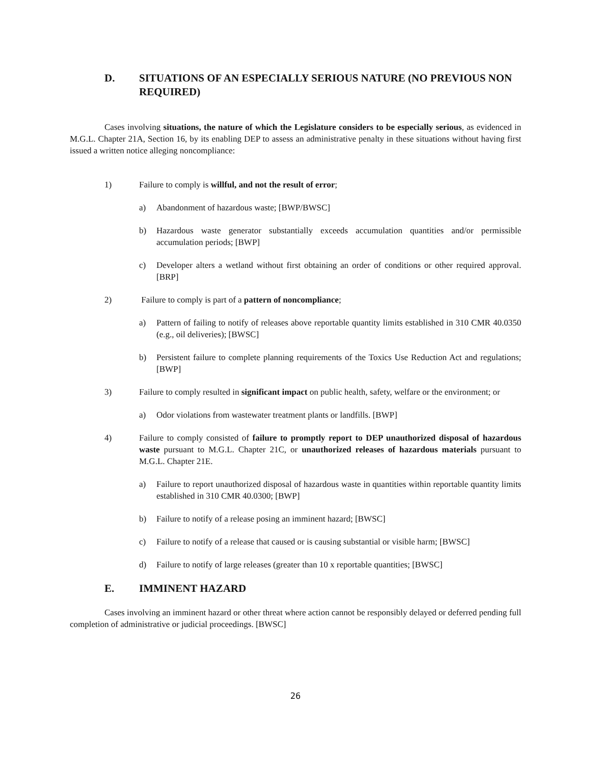D. SITUATIONS OF AN ESPECIALLY SERIOUS NATURE (NO PREVIOUS NON REQUIRED)
Cases involving situations, the nature of which the Legislature considers to be especially serious, as evidenced in M.G.L. Chapter 21A, Section 16, by its enabling DEP to assess an administrative penalty in these situations without having first issued a written notice alleging noncompliance:
1) Failure to comply is willful, and not the result of error;
a) Abandonment of hazardous waste; [BWP/BWSC]
b) Hazardous waste generator substantially exceeds accumulation quantities and/or permissible accumulation periods; [BWP]
c) Developer alters a wetland without first obtaining an order of conditions or other required approval. [BRP]
2) Failure to comply is part of a pattern of noncompliance;
a) Pattern of failing to notify of releases above reportable quantity limits established in 310 CMR 40.0350 (e.g., oil deliveries); [BWSC]
b) Persistent failure to complete planning requirements of the Toxics Use Reduction Act and regulations; [BWP]
3) Failure to comply resulted in significant impact on public health, safety, welfare or the environment; or
a) Odor violations from wastewater treatment plants or landfills. [BWP]
4) Failure to comply consisted of failure to promptly report to DEP unauthorized disposal of hazardous waste pursuant to M.G.L. Chapter 21C, or unauthorized releases of hazardous materials pursuant to M.G.L. Chapter 21E.
a) Failure to report unauthorized disposal of hazardous waste in quantities within reportable quantity limits established in 310 CMR 40.0300; [BWP]
b) Failure to notify of a release posing an imminent hazard; [BWSC]
c) Failure to notify of a release that caused or is causing substantial or visible harm; [BWSC]
d) Failure to notify of large releases (greater than 10 x reportable quantities; [BWSC]
E. IMMINENT HAZARD
Cases involving an imminent hazard or other threat where action cannot be responsibly delayed or deferred pending full completion of administrative or judicial proceedings. [BWSC]
26